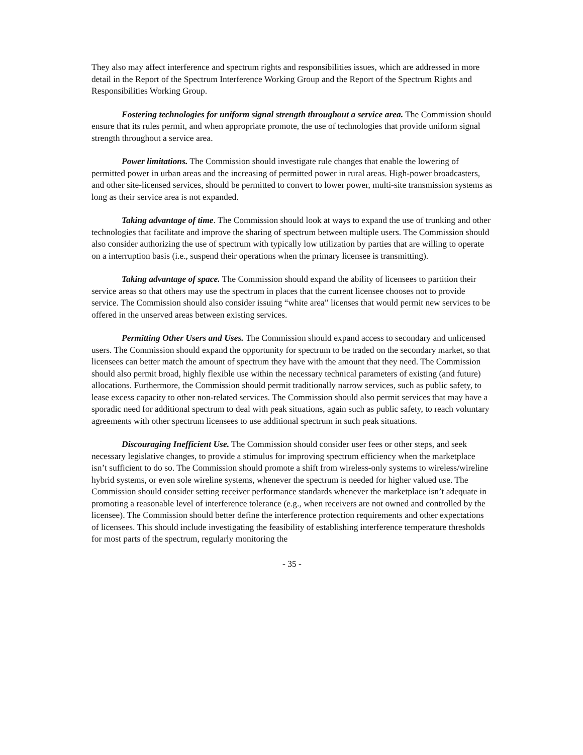They also may affect interference and spectrum rights and responsibilities issues, which are addressed in more detail in the Report of the Spectrum Interference Working Group and the Report of the Spectrum Rights and Responsibilities Working Group.
Fostering technologies for uniform signal strength throughout a service area. The Commission should ensure that its rules permit, and when appropriate promote, the use of technologies that provide uniform signal strength throughout a service area.
Power limitations. The Commission should investigate rule changes that enable the lowering of permitted power in urban areas and the increasing of permitted power in rural areas. High-power broadcasters, and other site-licensed services, should be permitted to convert to lower power, multi-site transmission systems as long as their service area is not expanded.
Taking advantage of time. The Commission should look at ways to expand the use of trunking and other technologies that facilitate and improve the sharing of spectrum between multiple users. The Commission should also consider authorizing the use of spectrum with typically low utilization by parties that are willing to operate on a interruption basis (i.e., suspend their operations when the primary licensee is transmitting).
Taking advantage of space. The Commission should expand the ability of licensees to partition their service areas so that others may use the spectrum in places that the current licensee chooses not to provide service. The Commission should also consider issuing “white area” licenses that would permit new services to be offered in the unserved areas between existing services.
Permitting Other Users and Uses. The Commission should expand access to secondary and unlicensed users. The Commission should expand the opportunity for spectrum to be traded on the secondary market, so that licensees can better match the amount of spectrum they have with the amount that they need. The Commission should also permit broad, highly flexible use within the necessary technical parameters of existing (and future) allocations. Furthermore, the Commission should permit traditionally narrow services, such as public safety, to lease excess capacity to other non-related services. The Commission should also permit services that may have a sporadic need for additional spectrum to deal with peak situations, again such as public safety, to reach voluntary agreements with other spectrum licensees to use additional spectrum in such peak situations.
Discouraging Inefficient Use. The Commission should consider user fees or other steps, and seek necessary legislative changes, to provide a stimulus for improving spectrum efficiency when the marketplace isn’t sufficient to do so. The Commission should promote a shift from wireless-only systems to wireless/wireline hybrid systems, or even sole wireline systems, whenever the spectrum is needed for higher valued use. The Commission should consider setting receiver performance standards whenever the marketplace isn’t adequate in promoting a reasonable level of interference tolerance (e.g., when receivers are not owned and controlled by the licensee). The Commission should better define the interference protection requirements and other expectations of licensees. This should include investigating the feasibility of establishing interference temperature thresholds for most parts of the spectrum, regularly monitoring the
- 35 -